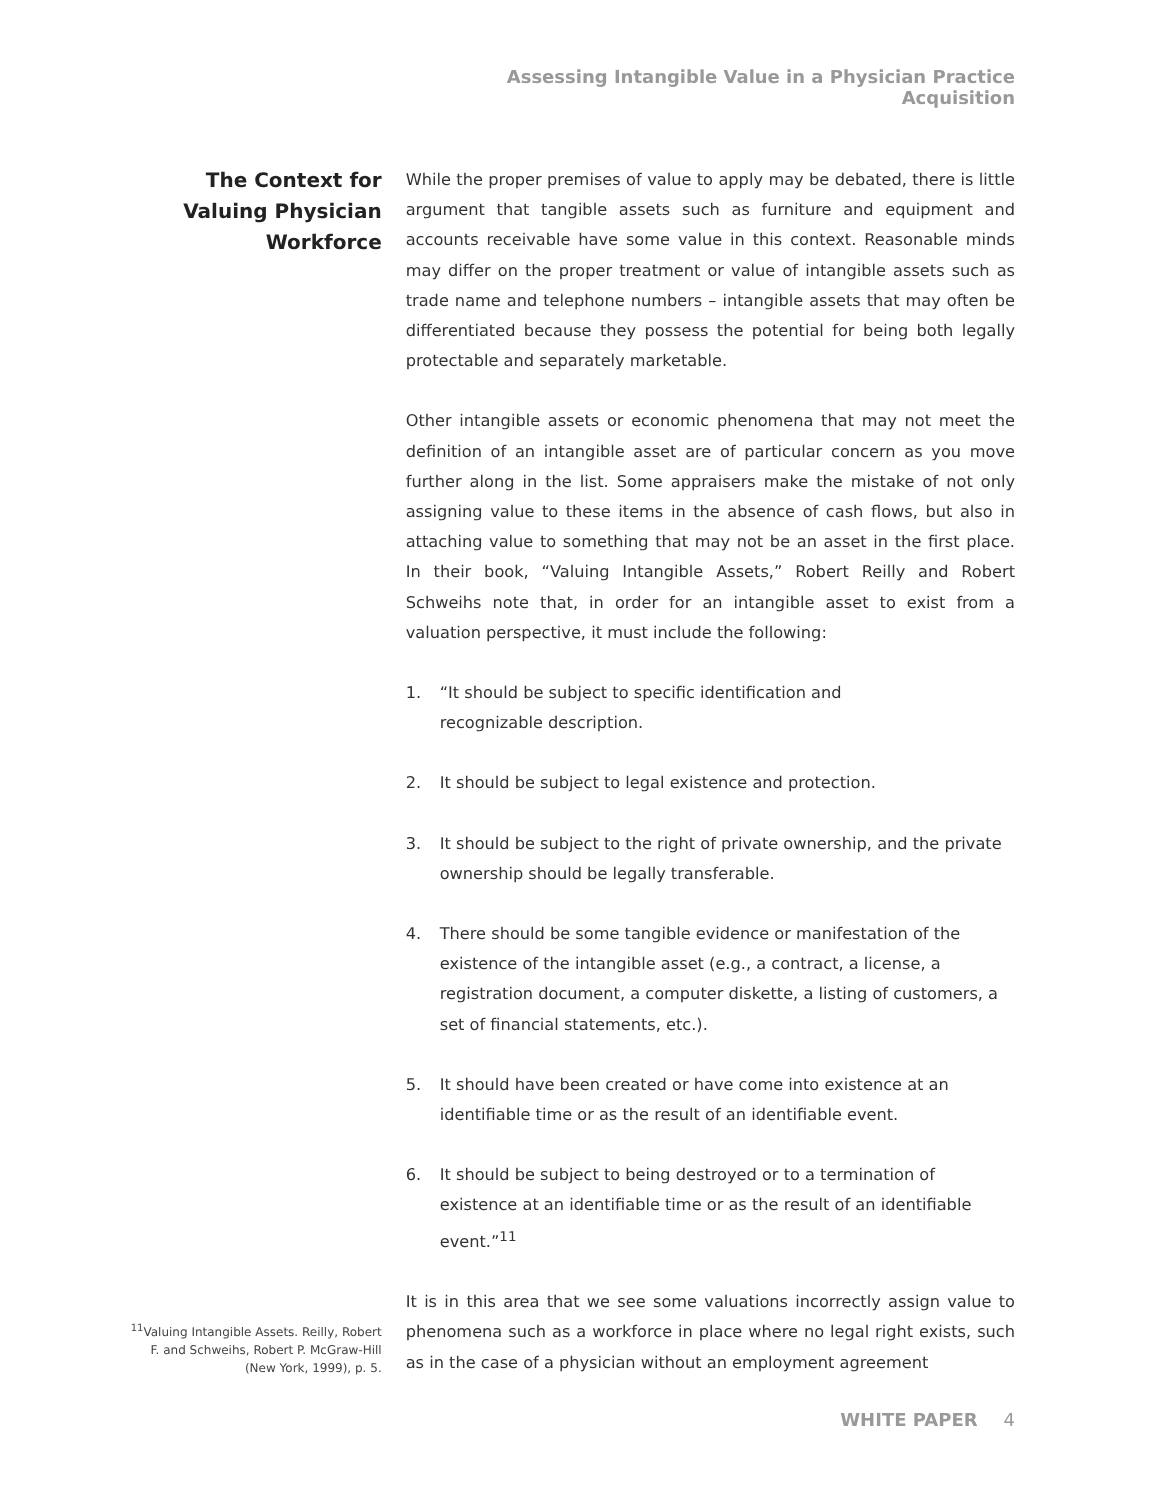Assessing Intangible Value in a Physician Practice Acquisition
The Context for Valuing Physician Workforce
<sup>11</sup> Valuing Intangible Assets. Reilly, Robert F. and Schweihs, Robert P. McGraw-Hill (New York, 1999), p. 5.
While the proper premises of value to apply may be debated, there is little argument that tangible assets such as furniture and equipment and accounts receivable have some value in this context. Reasonable minds may differ on the proper treatment or value of intangible assets such as trade name and telephone numbers – intangible assets that may often be differentiated because they possess the potential for being both legally protectable and separately marketable.
Other intangible assets or economic phenomena that may not meet the definition of an intangible asset are of particular concern as you move further along in the list. Some appraisers make the mistake of not only assigning value to these items in the absence of cash flows, but also in attaching value to something that may not be an asset in the first place. In their book, “Valuing Intangible Assets,” Robert Reilly and Robert Schweihs note that, in order for an intangible asset to exist from a valuation perspective, it must include the following:
1. “It should be subject to specific identification and
recognizable description.
2. It should be subject to legal existence and protection.
3. It should be subject to the right of private ownership, and the private ownership should be legally transferable.
4. There should be some tangible evidence or manifestation of the existence of the intangible asset (e.g., a contract, a license, a registration document, a computer diskette, a listing of customers, a set of financial statements, etc.).
5. It should have been created or have come into existence at an identifiable time or as the result of an identifiable event.
6. It should be subject to being destroyed or to a termination of existence at an identifiable time or as the result of an identifiable event.”<sup>11</sup>
It is in this area that we see some valuations incorrectly assign value to phenomena such as a workforce in place where no legal right exists, such as in the case of a physician without an employment agreement
WHITE PAPER 4